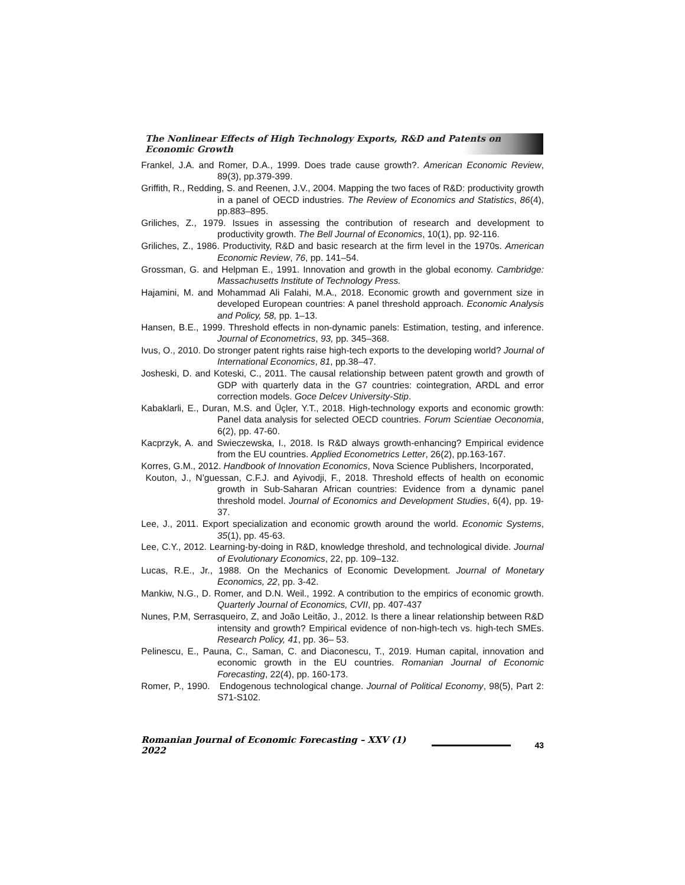The Nonlinear Effects of High Technology Exports, R&D and Patents on Economic Growth
Frankel, J.A. and Romer, D.A., 1999. Does trade cause growth?. American Economic Review, 89(3), pp.379-399.
Griffith, R., Redding, S. and Reenen, J.V., 2004. Mapping the two faces of R&D: productivity growth in a panel of OECD industries. The Review of Economics and Statistics, 86(4), pp.883–895.
Griliches, Z., 1979. Issues in assessing the contribution of research and development to productivity growth. The Bell Journal of Economics, 10(1), pp. 92-116.
Griliches, Z., 1986. Productivity, R&D and basic research at the firm level in the 1970s. American Economic Review, 76, pp. 141–54.
Grossman, G. and Helpman E., 1991. Innovation and growth in the global economy. Cambridge: Massachusetts Institute of Technology Press.
Hajamini, M. and Mohammad Ali Falahi, M.A., 2018. Economic growth and government size in developed European countries: A panel threshold approach. Economic Analysis and Policy, 58, pp. 1–13.
Hansen, B.E., 1999. Threshold effects in non-dynamic panels: Estimation, testing, and inference. Journal of Econometrics, 93, pp. 345–368.
Ivus, O., 2010. Do stronger patent rights raise high-tech exports to the developing world? Journal of International Economics, 81, pp.38–47.
Josheski, D. and Koteski, C., 2011. The causal relationship between patent growth and growth of GDP with quarterly data in the G7 countries: cointegration, ARDL and error correction models. Goce Delcev University-Stip.
Kabaklarli, E., Duran, M.S. and Üçler, Y.T., 2018. High-technology exports and economic growth: Panel data analysis for selected OECD countries. Forum Scientiae Oeconomia, 6(2), pp. 47-60.
Kacprzyk, A. and Swieczewska, I., 2018. Is R&D always growth-enhancing? Empirical evidence from the EU countries. Applied Econometrics Letter, 26(2), pp.163-167.
Korres, G.M., 2012. Handbook of Innovation Economics, Nova Science Publishers, Incorporated,
Kouton, J., N’guessan, C.F.J. and Ayivodji, F., 2018. Threshold effects of health on economic growth in Sub-Saharan African countries: Evidence from a dynamic panel threshold model. Journal of Economics and Development Studies, 6(4), pp. 19-37.
Lee, J., 2011. Export specialization and economic growth around the world. Economic Systems, 35(1), pp. 45-63.
Lee, C.Y., 2012. Learning-by-doing in R&D, knowledge threshold, and technological divide. Journal of Evolutionary Economics, 22, pp. 109–132.
Lucas, R.E., Jr., 1988. On the Mechanics of Economic Development. Journal of Monetary Economics, 22, pp. 3-42.
Mankiw, N.G., D. Romer, and D.N. Weil., 1992. A contribution to the empirics of economic growth. Quarterly Journal of Economics, CVII, pp. 407-437
Nunes, P.M, Serrasqueiro, Z, and João Leitão, J., 2012. Is there a linear relationship between R&D intensity and growth? Empirical evidence of non-high-tech vs. high-tech SMEs. Research Policy, 41, pp. 36– 53.
Pelinescu, E., Pauna, C., Saman, C. and Diaconescu, T., 2019. Human capital, innovation and economic growth in the EU countries. Romanian Journal of Economic Forecasting, 22(4), pp. 160-173.
Romer, P., 1990. Endogenous technological change. Journal of Political Economy, 98(5), Part 2: S71-S102.
Romanian Journal of Economic Forecasting – XXV (1) 2022 43